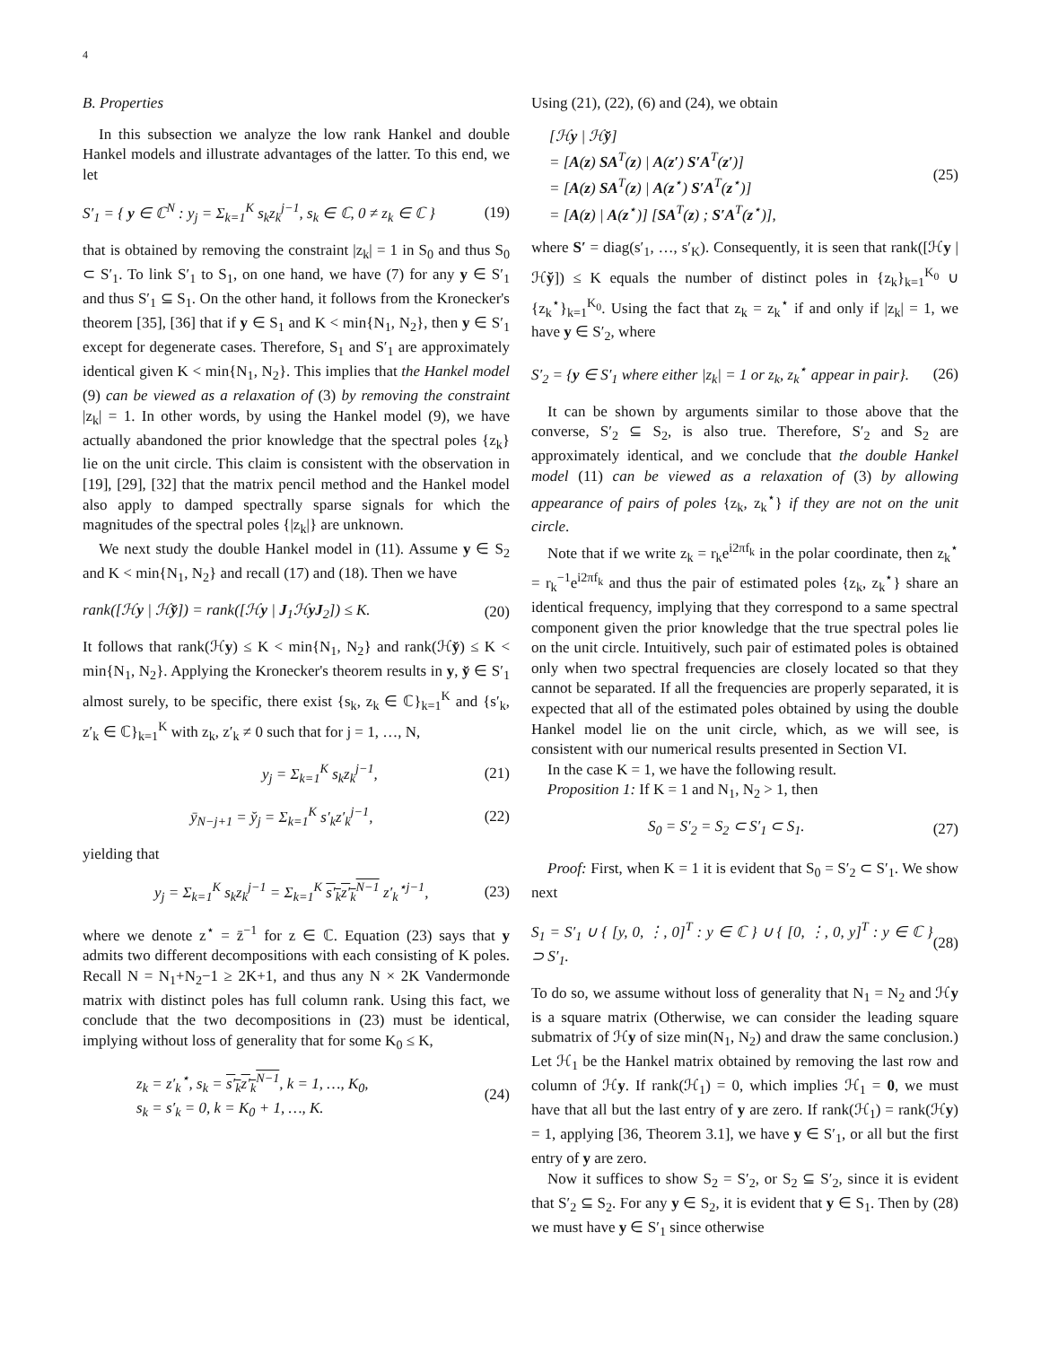4
B. Properties
In this subsection we analyze the low rank Hankel and double Hankel models and illustrate advantages of the latter. To this end, we let
S′<sub>1</sub> = { y ∈ ℂ<sup>N</sup> : y<sub>j</sub> = Σ<sub>k=1</sub><sup>K</sup> s<sub>k</sub>z<sub>k</sub><sup>j−1</sup>, s<sub>k</sub> ∈ ℂ, 0 ≠ z<sub>k</sub> ∈ ℂ } (19)
that is obtained by removing the constraint |z<sub>k</sub>| = 1 in S<sub>0</sub> and thus S<sub>0</sub> ⊂ S′<sub>1</sub>. To link S′<sub>1</sub> to S<sub>1</sub>, on one hand, we have (7) for any y ∈ S′<sub>1</sub> and thus S′<sub>1</sub> ⊆ S<sub>1</sub>. On the other hand, it follows from the Kronecker's theorem [35], [36] that if y ∈ S<sub>1</sub> and K < min{N<sub>1</sub>, N<sub>2</sub>}, then y ∈ S′<sub>1</sub> except for degenerate cases. Therefore, S<sub>1</sub> and S′<sub>1</sub> are approximately identical given K < min{N<sub>1</sub>, N<sub>2</sub>}. This implies that the Hankel model (9) can be viewed as a relaxation of (3) by removing the constraint |z<sub>k</sub>| = 1. In other words, by using the Hankel model (9), we have actually abandoned the prior knowledge that the spectral poles {z<sub>k</sub>} lie on the unit circle. This claim is consistent with the observation in [19], [29], [32] that the matrix pencil method and the Hankel model also apply to damped spectrally sparse signals for which the magnitudes of the spectral poles {|z<sub>k</sub>|} are unknown.
We next study the double Hankel model in (11). Assume y ∈ S<sub>2</sub> and K < min{N<sub>1</sub>, N<sub>2</sub>} and recall (17) and (18). Then we have
rank([ℋy | ℋy̆]) = rank([ℋy | J<sub>1</sub>ℋyJ<sub>2</sub>]) ≤ K. (20)
It follows that rank(ℋy) ≤ K < min{N<sub>1</sub>, N<sub>2</sub>} and rank(ℋy̆) ≤ K < min{N<sub>1</sub>, N<sub>2</sub>}. Applying the Kronecker's theorem results in y, y̆ ∈ S′<sub>1</sub> almost surely, to be specific, there exist {s<sub>k</sub>, z<sub>k</sub> ∈ ℂ}<sub>k=1</sub><sup>K</sup> and {s′<sub>k</sub>, z′<sub>k</sub> ∈ ℂ}<sub>k=1</sub><sup>K</sup> with z<sub>k</sub>, z′<sub>k</sub> ≠ 0 such that for j = 1, …, N,
y<sub>j</sub> = Σ<sub>k=1</sub><sup>K</sup> s<sub>k</sub>z<sub>k</sub><sup>j−1</sup>, (21)
ȳ<sub>N−j+1</sub> = y̆<sub>j</sub> = Σ<sub>k=1</sub><sup>K</sup> s′<sub>k</sub>z′<sub>k</sub><sup>j−1</sup>, (22)
yielding that
y<sub>j</sub> = Σ<sub>k=1</sub><sup>K</sup> s<sub>k</sub>z<sub>k</sub><sup>j−1</sup> = Σ<sub>k=1</sub><sup>K</sup> s′<sub>k</sub>z′<sub>k</sub><sup>N−1</sup> z′<sub>k</sub><sup>⋆j−1</sup>, (23)
where we denote z<sup>⋆</sup> = z̄<sup>−1</sup> for z ∈ ℂ. Equation (23) says that y admits two different decompositions with each consisting of K poles. Recall N = N<sub>1</sub>+N<sub>2</sub>−1 ≥ 2K+1, and thus any N × 2K Vandermonde matrix with distinct poles has full column rank. Using this fact, we conclude that the two decompositions in (23) must be identical, implying without loss of generality that for some K<sub>0</sub> ≤ K,
z<sub>k</sub> = z′<sub>k</sub><sup>⋆</sup>, s<sub>k</sub> = s′<sub>k</sub>z′<sub>k</sub><sup>N−1</sup>, k = 1, …, K<sub>0</sub>,
s<sub>k</sub> = s′<sub>k</sub> = 0, k = K<sub>0</sub> + 1, …, K. (24)
Using (21), (22), (6) and (24), we obtain
[ℋy | ℋy̆]
= [A(z) SA<sup>T</sup>(z) | A(z′) S′A<sup>T</sup>(z′)]
= [A(z) SA<sup>T</sup>(z) | A(z<sup>⋆</sup>) S′A<sup>T</sup>(z<sup>⋆</sup>)]
= [A(z) | A(z<sup>⋆</sup>)] [SA<sup>T</sup>(z) ; S′A<sup>T</sup>(z<sup>⋆</sup>)], (25)
where S′ = diag(s′<sub>1</sub>, …, s′<sub>K</sub>). Consequently, it is seen that rank([ℋy | ℋy̆]) ≤ K equals the number of distinct poles in {z<sub>k</sub>}<sub>k=1</sub><sup>K<sub>0</sub></sup> ∪ {z<sub>k</sub><sup>⋆</sup>}<sub>k=1</sub><sup>K<sub>0</sub></sup>. Using the fact that z<sub>k</sub> = z<sub>k</sub><sup>⋆</sup> if and only if |z<sub>k</sub>| = 1, we have y ∈ S′<sub>2</sub>, where
S′<sub>2</sub> = {y ∈ S′<sub>1</sub> where either |z<sub>k</sub>| = 1 or z<sub>k</sub>, z<sub>k</sub><sup>⋆</sup> appear in pair}. (26)
It can be shown by arguments similar to those above that the converse, S′<sub>2</sub> ⊆ S<sub>2</sub>, is also true. Therefore, S′<sub>2</sub> and S<sub>2</sub> are approximately identical, and we conclude that the double Hankel model (11) can be viewed as a relaxation of (3) by allowing appearance of pairs of poles {z<sub>k</sub>, z<sub>k</sub><sup>⋆</sup>} if they are not on the unit circle.
Note that if we write z<sub>k</sub> = r<sub>k</sub>e<sup>i2πf<sub>k</sub></sup> in the polar coordinate, then z<sub>k</sub><sup>⋆</sup> = r<sub>k</sub><sup>−1</sup>e<sup>i2πf<sub>k</sub></sup> and thus the pair of estimated poles {z<sub>k</sub>, z<sub>k</sub><sup>⋆</sup>} share an identical frequency, implying that they correspond to a same spectral component given the prior knowledge that the true spectral poles lie on the unit circle. Intuitively, such pair of estimated poles is obtained only when two spectral frequencies are closely located so that they cannot be separated. If all the frequencies are properly separated, it is expected that all of the estimated poles obtained by using the double Hankel model lie on the unit circle, which, as we will see, is consistent with our numerical results presented in Section VI.
In the case K = 1, we have the following result.
Proposition 1: If K = 1 and N<sub>1</sub>, N<sub>2</sub> > 1, then
S<sub>0</sub> = S′<sub>2</sub> = S<sub>2</sub> ⊂ S′<sub>1</sub> ⊂ S<sub>1</sub>. (27)
Proof: First, when K = 1 it is evident that S<sub>0</sub> = S′<sub>2</sub> ⊂ S′<sub>1</sub>. We show next
S<sub>1</sub> = S′<sub>1</sub> ∪ { [y, 0, ⋮, 0]<sup>T</sup> : y ∈ ℂ } ∪ { [0, ⋮, 0, y]<sup>T</sup> : y ∈ ℂ } ⊃ S′<sub>1</sub>. (28)
To do so, we assume without loss of generality that N<sub>1</sub> = N<sub>2</sub> and ℋy is a square matrix (Otherwise, we can consider the leading square submatrix of ℋy of size min(N<sub>1</sub>, N<sub>2</sub>) and draw the same conclusion.) Let ℋ<sub>1</sub> be the Hankel matrix obtained by removing the last row and column of ℋy. If rank(ℋ<sub>1</sub>) = 0, which implies ℋ<sub>1</sub> = 0, we must have that all but the last entry of y are zero. If rank(ℋ<sub>1</sub>) = rank(ℋy) = 1, applying [36, Theorem 3.1], we have y ∈ S′<sub>1</sub>, or all but the first entry of y are zero.
Now it suffices to show S<sub>2</sub> = S′<sub>2</sub>, or S<sub>2</sub> ⊆ S′<sub>2</sub>, since it is evident that S′<sub>2</sub> ⊆ S<sub>2</sub>. For any y ∈ S<sub>2</sub>, it is evident that y ∈ S<sub>1</sub>. Then by (28) we must have y ∈ S′<sub>1</sub> since otherwise